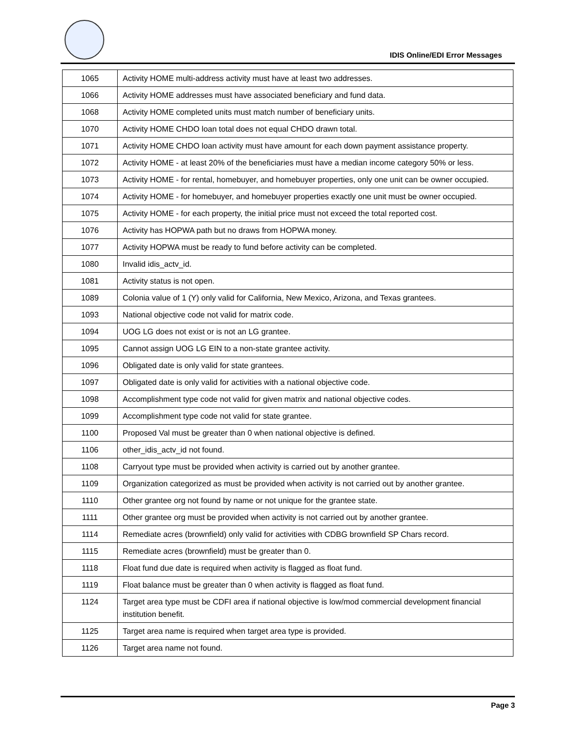IDIS Online/EDI Error Messages
| 1065 | Activity HOME multi-address activity must have at least two addresses. |
| 1066 | Activity HOME addresses must have associated beneficiary and fund data. |
| 1068 | Activity HOME completed units must match number of beneficiary units. |
| 1070 | Activity HOME CHDO loan total does not equal CHDO drawn total. |
| 1071 | Activity HOME CHDO loan activity must have amount for each down payment assistance property. |
| 1072 | Activity HOME - at least 20% of the beneficiaries must have a median income category 50% or less. |
| 1073 | Activity HOME - for rental, homebuyer, and homebuyer properties, only one unit can be owner occupied. |
| 1074 | Activity HOME - for homebuyer, and homebuyer properties exactly one unit must be owner occupied. |
| 1075 | Activity HOME - for each property, the initial price must not exceed the total reported cost. |
| 1076 | Activity has HOPWA path but no draws from HOPWA money. |
| 1077 | Activity HOPWA must be ready to fund before activity can be completed. |
| 1080 | Invalid idis_actv_id. |
| 1081 | Activity status is not open. |
| 1089 | Colonia value of 1 (Y) only valid for California, New Mexico, Arizona, and Texas grantees. |
| 1093 | National objective code not valid for matrix code. |
| 1094 | UOG LG does not exist or is not an LG grantee. |
| 1095 | Cannot assign UOG LG EIN to a non-state grantee activity. |
| 1096 | Obligated date is only valid for state grantees. |
| 1097 | Obligated date is only valid for activities with a national objective code. |
| 1098 | Accomplishment type code not valid for given matrix and national objective codes. |
| 1099 | Accomplishment type code not valid for state grantee. |
| 1100 | Proposed Val must be greater than 0 when national objective is defined. |
| 1106 | other_idis_actv_id not found. |
| 1108 | Carryout type must be provided when activity is carried out by another grantee. |
| 1109 | Organization categorized as must be provided when activity is not carried out by another grantee. |
| 1110 | Other grantee org not found by name or not unique for the grantee state. |
| 1111 | Other grantee org must be provided when activity is not carried out by another grantee. |
| 1114 | Remediate acres (brownfield) only valid for activities with CDBG brownfield SP Chars record. |
| 1115 | Remediate acres (brownfield) must be greater than 0. |
| 1118 | Float fund due date is required when activity is flagged as float fund. |
| 1119 | Float balance must be greater than 0 when activity is flagged as float fund. |
| 1124 | Target area type must be CDFI area if national objective is low/mod commercial development financial institution benefit. |
| 1125 | Target area name is required when target area type is provided. |
| 1126 | Target area name not found. |
Page 3